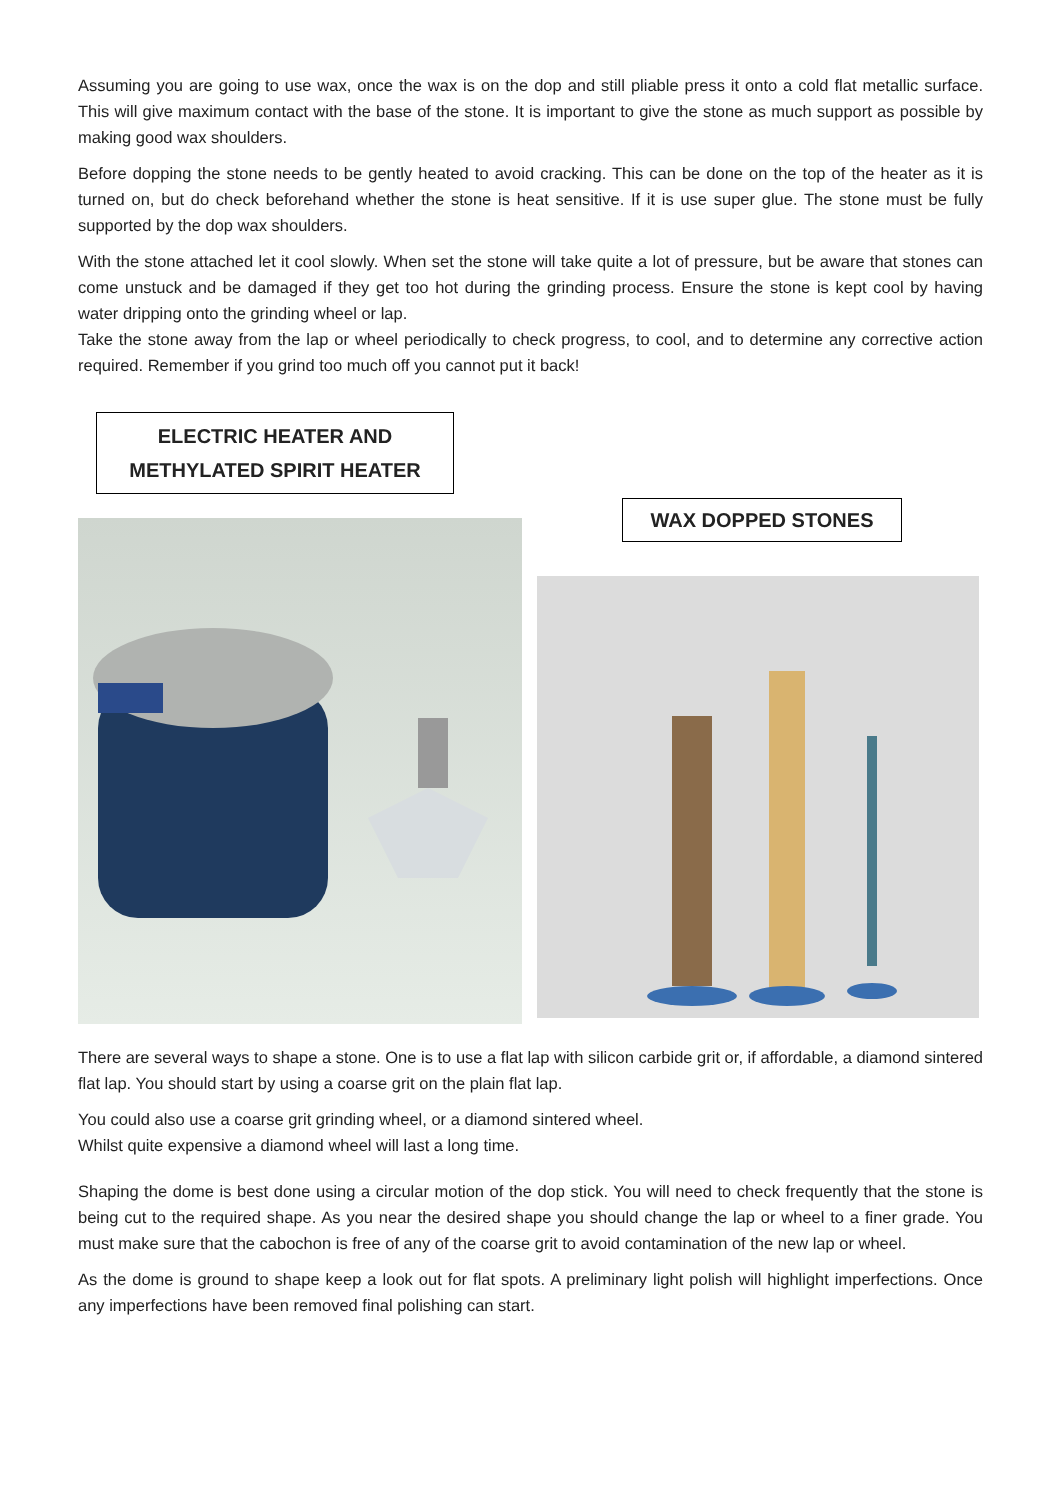Assuming you are going to use wax, once the wax is on the dop and still pliable press it onto a cold flat metallic surface. This will give maximum contact with the base of the stone. It is important to give the stone as much support as possible by making good wax shoulders.
Before dopping the stone needs to be gently heated to avoid cracking. This can be done on the top of the heater as it is turned on, but do check beforehand whether the stone is heat sensitive. If it is use super glue. The stone must be fully supported by the dop wax shoulders.
With the stone attached let it cool slowly. When set the stone will take quite a lot of pressure, but be aware that stones can come unstuck and be damaged if they get too hot during the grinding process. Ensure the stone is kept cool by having water dripping onto the grinding wheel or lap.
Take the stone away from the lap or wheel periodically to check progress, to cool, and to determine any corrective action required. Remember if you grind too much off you cannot put it back!
ELECTRIC HEATER AND
METHYLATED SPIRIT HEATER
WAX DOPPED STONES
There are several ways to shape a stone. One is to use a flat lap with silicon carbide grit or, if affordable, a diamond sintered flat lap. You should start by using a coarse grit on the plain flat lap.
You could also use a coarse grit grinding wheel, or a diamond sintered wheel.
Whilst quite expensive a diamond wheel will last a long time.
Shaping the dome is best done using a circular motion of the dop stick. You will need to check frequently that the stone is being cut to the required shape. As you near the desired shape you should change the lap or wheel to a finer grade. You must make sure that the cabochon is free of any of the coarse grit to avoid contamination of the new lap or wheel.
As the dome is ground to shape keep a look out for flat spots. A preliminary light polish will highlight imperfections. Once any imperfections have been removed final polishing can start.